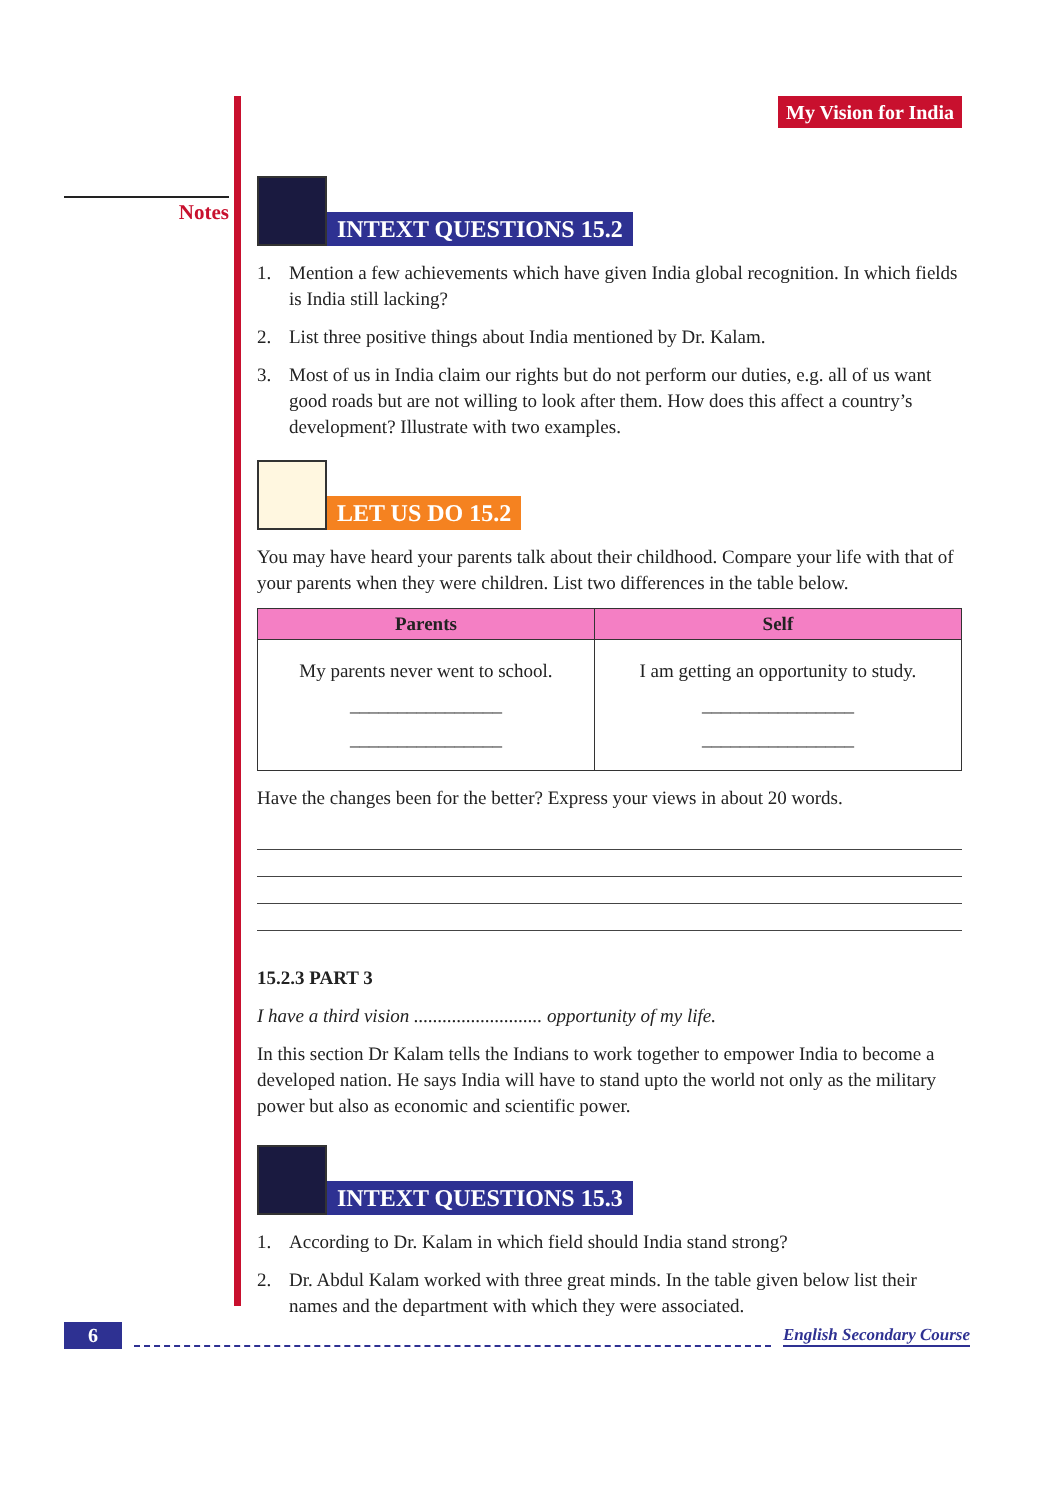Notes
My Vision for India
INTEXT QUESTIONS 15.2
1. Mention a few achievements which have given India global recognition. In which fields is India still lacking?
2. List three positive things about India mentioned by Dr. Kalam.
3. Most of us in India claim our rights but do not perform our duties, e.g. all of us want good roads but are not willing to look after them. How does this affect a country’s development? Illustrate with two examples.
LET US DO 15.2
You may have heard your parents talk about their childhood. Compare your life with that of your parents when they were children. List two differences in the table below.
| Parents | Self |
| --- | --- |
| My parents never went to school. ________________ ________________ | I am getting an opportunity to study. ________________ ________________ |
Have the changes been for the better? Express your views in about 20 words.
15.2.3 PART 3
I have a third vision ........................... opportunity of my life.
In this section Dr Kalam tells the Indians to work together to empower India to become a developed nation. He says India will have to stand upto the world not only as the military power but also as economic and scientific power.
INTEXT QUESTIONS 15.3
1. According to Dr. Kalam in which field should India stand strong?
2. Dr. Abdul Kalam worked with three great minds. In the table given below list their names and the department with which they were associated.
6 English Secondary Course